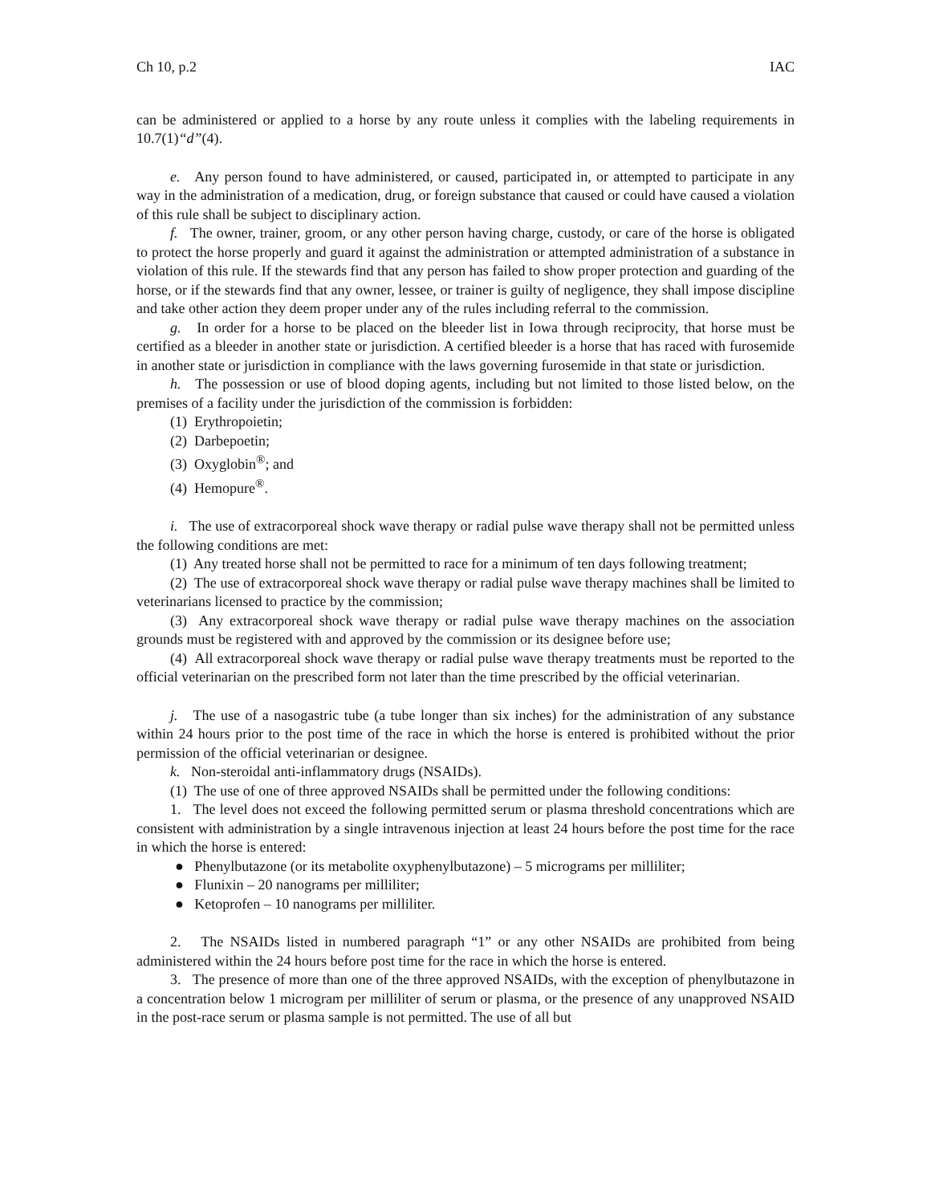Ch 10, p.2 IAC
can be administered or applied to a horse by any route unless it complies with the labeling requirements in 10.7(1)“d”(4).
e. Any person found to have administered, or caused, participated in, or attempted to participate in any way in the administration of a medication, drug, or foreign substance that caused or could have caused a violation of this rule shall be subject to disciplinary action.
f. The owner, trainer, groom, or any other person having charge, custody, or care of the horse is obligated to protect the horse properly and guard it against the administration or attempted administration of a substance in violation of this rule. If the stewards find that any person has failed to show proper protection and guarding of the horse, or if the stewards find that any owner, lessee, or trainer is guilty of negligence, they shall impose discipline and take other action they deem proper under any of the rules including referral to the commission.
g. In order for a horse to be placed on the bleeder list in Iowa through reciprocity, that horse must be certified as a bleeder in another state or jurisdiction. A certified bleeder is a horse that has raced with furosemide in another state or jurisdiction in compliance with the laws governing furosemide in that state or jurisdiction.
h. The possession or use of blood doping agents, including but not limited to those listed below, on the premises of a facility under the jurisdiction of the commission is forbidden:
(1) Erythropoietin;
(2) Darbepoetin;
(3) Oxyglobin<sup>®</sup>; and
(4) Hemopure<sup>®</sup>.
i. The use of extracorporeal shock wave therapy or radial pulse wave therapy shall not be permitted unless the following conditions are met:
(1) Any treated horse shall not be permitted to race for a minimum of ten days following treatment;
(2) The use of extracorporeal shock wave therapy or radial pulse wave therapy machines shall be limited to veterinarians licensed to practice by the commission;
(3) Any extracorporeal shock wave therapy or radial pulse wave therapy machines on the association grounds must be registered with and approved by the commission or its designee before use;
(4) All extracorporeal shock wave therapy or radial pulse wave therapy treatments must be reported to the official veterinarian on the prescribed form not later than the time prescribed by the official veterinarian.
j. The use of a nasogastric tube (a tube longer than six inches) for the administration of any substance within 24 hours prior to the post time of the race in which the horse is entered is prohibited without the prior permission of the official veterinarian or designee.
k. Non-steroidal anti-inflammatory drugs (NSAIDs).
(1) The use of one of three approved NSAIDs shall be permitted under the following conditions:
1. The level does not exceed the following permitted serum or plasma threshold concentrations which are consistent with administration by a single intravenous injection at least 24 hours before the post time for the race in which the horse is entered:
● Phenylbutazone (or its metabolite oxyphenylbutazone) – 5 micrograms per milliliter;
● Flunixin – 20 nanograms per milliliter;
● Ketoprofen – 10 nanograms per milliliter.
2. The NSAIDs listed in numbered paragraph “1” or any other NSAIDs are prohibited from being administered within the 24 hours before post time for the race in which the horse is entered.
3. The presence of more than one of the three approved NSAIDs, with the exception of phenylbutazone in a concentration below 1 microgram per milliliter of serum or plasma, or the presence of any unapproved NSAID in the post-race serum or plasma sample is not permitted. The use of all but